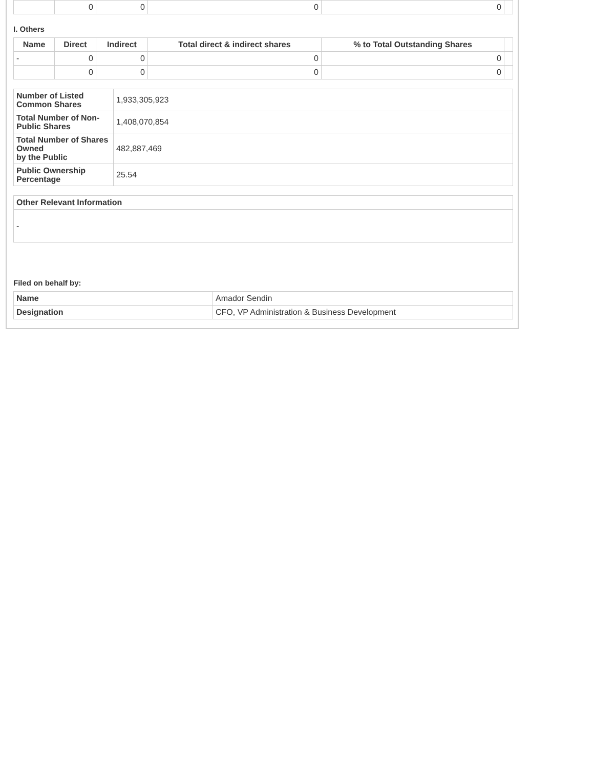| | 0 | 0 | 0 | 0 | |
I. Others
| Name | Direct | Indirect | Total direct & indirect shares | % to Total Outstanding Shares | |
| --- | --- | --- | --- | --- | --- |
| - | 0 | 0 | 0 | 0 | |
| | 0 | 0 | 0 | 0 | |
| Number of Listed Common Shares | 1,933,305,923 |
| Total Number of Non-Public Shares | 1,408,070,854 |
| Total Number of Shares Owned by the Public | 482,887,469 |
| Public Ownership Percentage | 25.54 |
| Other Relevant Information |
| --- |
| - |
Filed on behalf by:
| Name | Amador Sendin |
| Designation | CFO, VP Administration & Business Development |